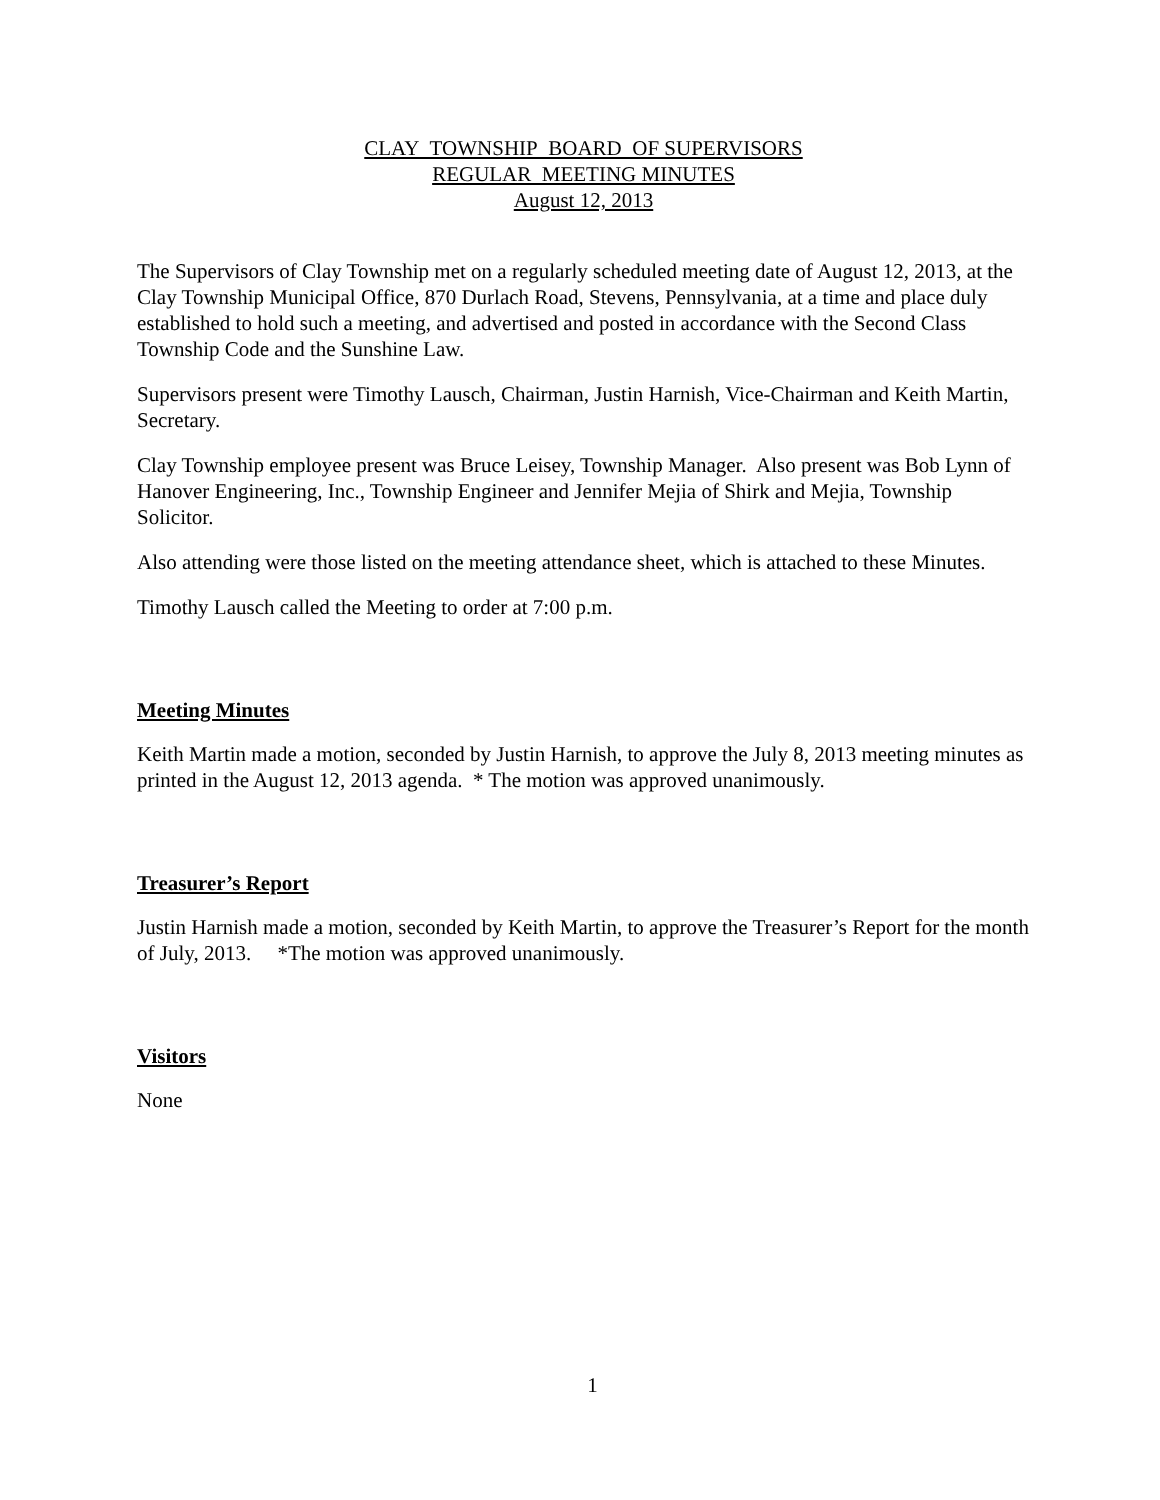CLAY TOWNSHIP BOARD OF SUPERVISORS
REGULAR MEETING MINUTES
August 12, 2013
The Supervisors of Clay Township met on a regularly scheduled meeting date of August 12, 2013, at the Clay Township Municipal Office, 870 Durlach Road, Stevens, Pennsylvania, at a time and place duly established to hold such a meeting, and advertised and posted in accordance with the Second Class Township Code and the Sunshine Law.
Supervisors present were Timothy Lausch, Chairman, Justin Harnish, Vice-Chairman and Keith Martin, Secretary.
Clay Township employee present was Bruce Leisey, Township Manager. Also present was Bob Lynn of Hanover Engineering, Inc., Township Engineer and Jennifer Mejia of Shirk and Mejia, Township Solicitor.
Also attending were those listed on the meeting attendance sheet, which is attached to these Minutes.
Timothy Lausch called the Meeting to order at 7:00 p.m.
Meeting Minutes
Keith Martin made a motion, seconded by Justin Harnish, to approve the July 8, 2013 meeting minutes as printed in the August 12, 2013 agenda. * The motion was approved unanimously.
Treasurer’s Report
Justin Harnish made a motion, seconded by Keith Martin, to approve the Treasurer’s Report for the month of July, 2013. *The motion was approved unanimously.
Visitors
None
1